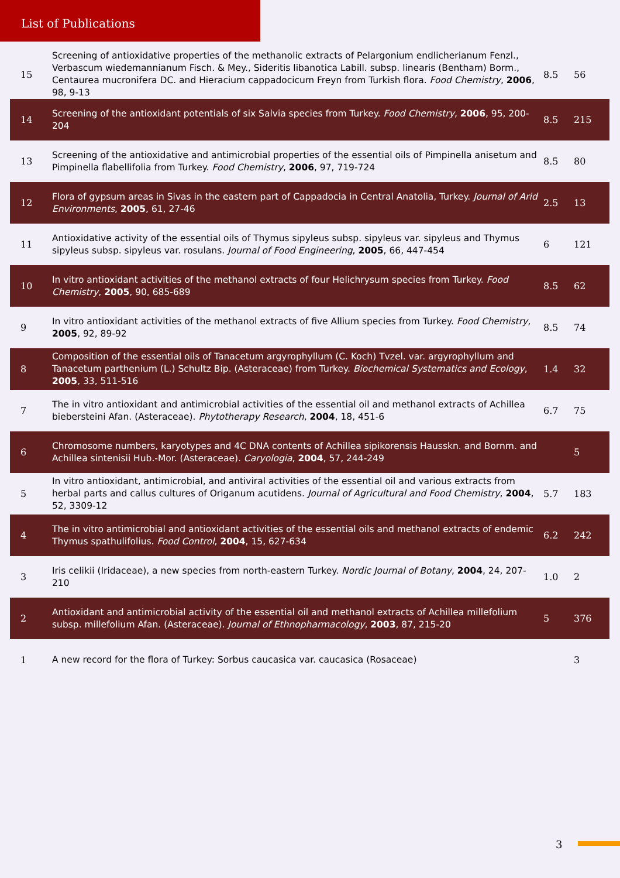List of Publications
| 15 | Screening of antioxidative properties of the methanolic extracts of Pelargonium endlicherianum Fenzl., Verbascum wiedemannianum Fisch. & Mey., Sideritis libanotica Labill. subsp. linearis (Bentham) Borm., Centaurea mucronifera DC. and Hieracium cappadocicum Freyn from Turkish flora. Food Chemistry , 2006 , 98, 9-13 | 8.5 | 56 |
| 14 | Screening of the antioxidant potentials of six Salvia species from Turkey. Food Chemistry , 2006 , 95, 200-204 | 8.5 | 215 |
| 13 | Screening of the antioxidative and antimicrobial properties of the essential oils of Pimpinella anisetum and Pimpinella flabellifolia from Turkey. Food Chemistry , 2006 , 97, 719-724 | 8.5 | 80 |
| 12 | Flora of gypsum areas in Sivas in the eastern part of Cappadocia in Central Anatolia, Turkey. Journal of Arid Environments , 2005 , 61, 27-46 | 2.5 | 13 |
| 11 | Antioxidative activity of the essential oils of Thymus sipyleus subsp. sipyleus var. sipyleus and Thymus sipyleus subsp. sipyleus var. rosulans. Journal of Food Engineering , 2005 , 66, 447-454 | 6 | 121 |
| 10 | In vitro antioxidant activities of the methanol extracts of four Helichrysum species from Turkey. Food Chemistry , 2005 , 90, 685-689 | 8.5 | 62 |
| 9 | In vitro antioxidant activities of the methanol extracts of five Allium species from Turkey. Food Chemistry , 2005 , 92, 89-92 | 8.5 | 74 |
| 8 | Composition of the essential oils of Tanacetum argyrophyllum (C. Koch) Tvzel. var. argyrophyllum and Tanacetum parthenium (L.) Schultz Bip. (Asteraceae) from Turkey. Biochemical Systematics and Ecology , 2005 , 33, 511-516 | 1.4 | 32 |
| 7 | The in vitro antioxidant and antimicrobial activities of the essential oil and methanol extracts of Achillea biebersteini Afan. (Asteraceae). Phytotherapy Research , 2004 , 18, 451-6 | 6.7 | 75 |
| 6 | Chromosome numbers, karyotypes and 4C DNA contents of Achillea sipikorensis Hausskn. and Bornm. and Achillea sintenisii Hub.-Mor. (Asteraceae). Caryologia , 2004 , 57, 244-249 | | 5 |
| 5 | In vitro antioxidant, antimicrobial, and antiviral activities of the essential oil and various extracts from herbal parts and callus cultures of Origanum acutidens. Journal of Agricultural and Food Chemistry , 2004 , 52, 3309-12 | 5.7 | 183 |
| 4 | The in vitro antimicrobial and antioxidant activities of the essential oils and methanol extracts of endemic Thymus spathulifolius. Food Control , 2004 , 15, 627-634 | 6.2 | 242 |
| 3 | Iris celikii (Iridaceae), a new species from north-eastern Turkey. Nordic Journal of Botany , 2004 , 24, 207-210 | 1.0 | 2 |
| 2 | Antioxidant and antimicrobial activity of the essential oil and methanol extracts of Achillea millefolium subsp. millefolium Afan. (Asteraceae). Journal of Ethnopharmacology , 2003 , 87, 215-20 | 5 | 376 |
| 1 | A new record for the flora of Turkey: Sorbus caucasica var. caucasica (Rosaceae) | | 3 |
3